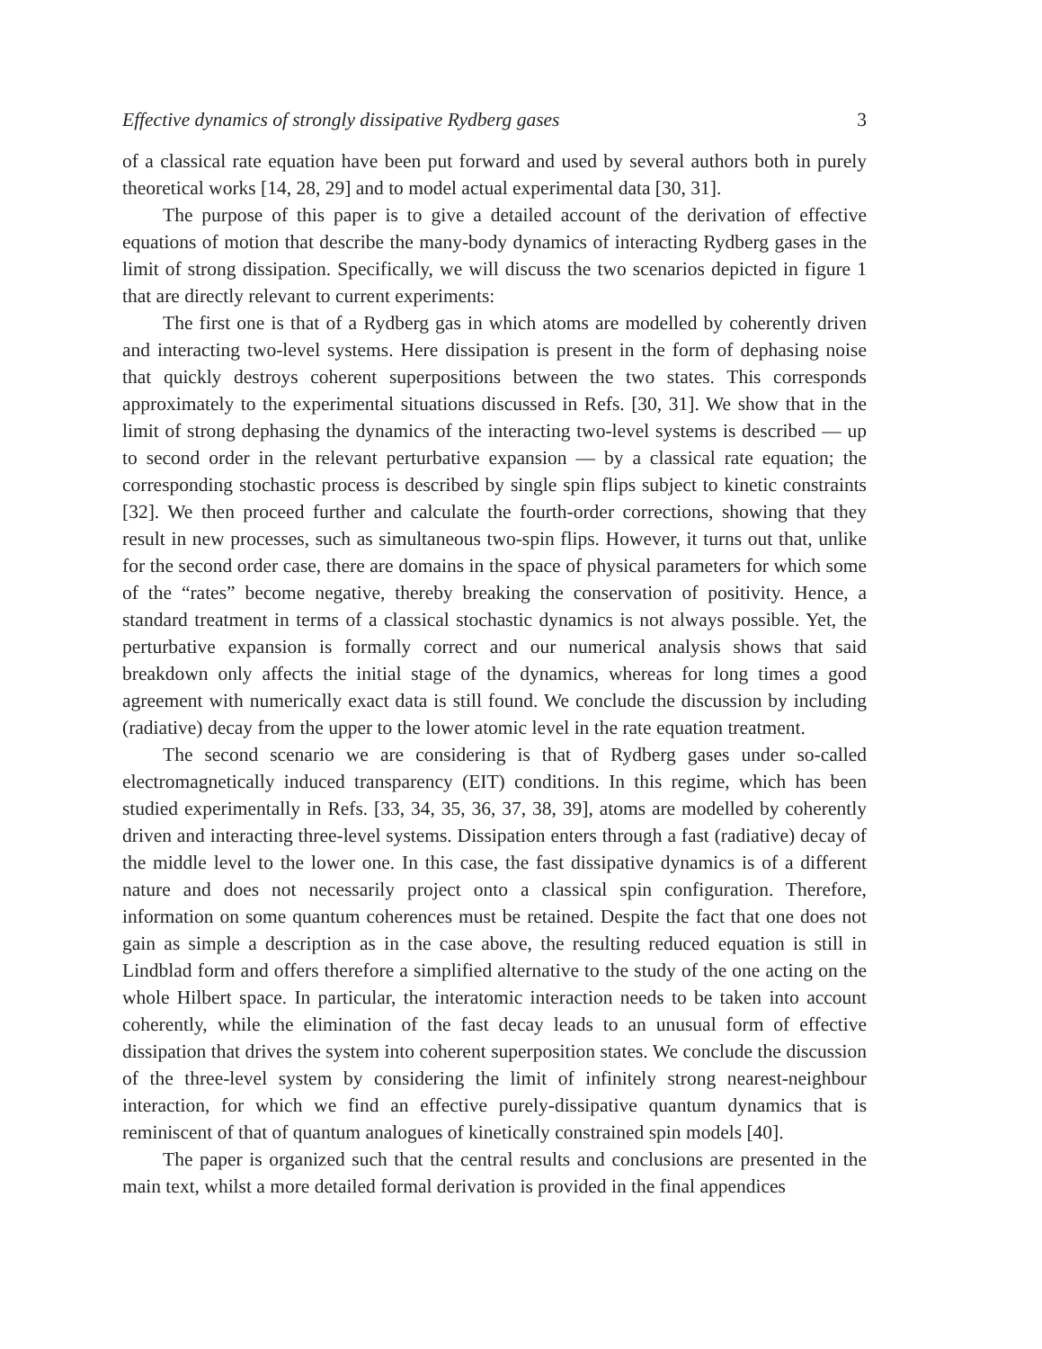Effective dynamics of strongly dissipative Rydberg gases 3
of a classical rate equation have been put forward and used by several authors both in purely theoretical works [14, 28, 29] and to model actual experimental data [30, 31].
The purpose of this paper is to give a detailed account of the derivation of effective equations of motion that describe the many-body dynamics of interacting Rydberg gases in the limit of strong dissipation. Specifically, we will discuss the two scenarios depicted in figure 1 that are directly relevant to current experiments:
The first one is that of a Rydberg gas in which atoms are modelled by coherently driven and interacting two-level systems. Here dissipation is present in the form of dephasing noise that quickly destroys coherent superpositions between the two states. This corresponds approximately to the experimental situations discussed in Refs. [30, 31]. We show that in the limit of strong dephasing the dynamics of the interacting two-level systems is described — up to second order in the relevant perturbative expansion — by a classical rate equation; the corresponding stochastic process is described by single spin flips subject to kinetic constraints [32]. We then proceed further and calculate the fourth-order corrections, showing that they result in new processes, such as simultaneous two-spin flips. However, it turns out that, unlike for the second order case, there are domains in the space of physical parameters for which some of the “rates” become negative, thereby breaking the conservation of positivity. Hence, a standard treatment in terms of a classical stochastic dynamics is not always possible. Yet, the perturbative expansion is formally correct and our numerical analysis shows that said breakdown only affects the initial stage of the dynamics, whereas for long times a good agreement with numerically exact data is still found. We conclude the discussion by including (radiative) decay from the upper to the lower atomic level in the rate equation treatment.
The second scenario we are considering is that of Rydberg gases under so-called electromagnetically induced transparency (EIT) conditions. In this regime, which has been studied experimentally in Refs. [33, 34, 35, 36, 37, 38, 39], atoms are modelled by coherently driven and interacting three-level systems. Dissipation enters through a fast (radiative) decay of the middle level to the lower one. In this case, the fast dissipative dynamics is of a different nature and does not necessarily project onto a classical spin configuration. Therefore, information on some quantum coherences must be retained. Despite the fact that one does not gain as simple a description as in the case above, the resulting reduced equation is still in Lindblad form and offers therefore a simplified alternative to the study of the one acting on the whole Hilbert space. In particular, the interatomic interaction needs to be taken into account coherently, while the elimination of the fast decay leads to an unusual form of effective dissipation that drives the system into coherent superposition states. We conclude the discussion of the three-level system by considering the limit of infinitely strong nearest-neighbour interaction, for which we find an effective purely-dissipative quantum dynamics that is reminiscent of that of quantum analogues of kinetically constrained spin models [40].
The paper is organized such that the central results and conclusions are presented in the main text, whilst a more detailed formal derivation is provided in the final appendices